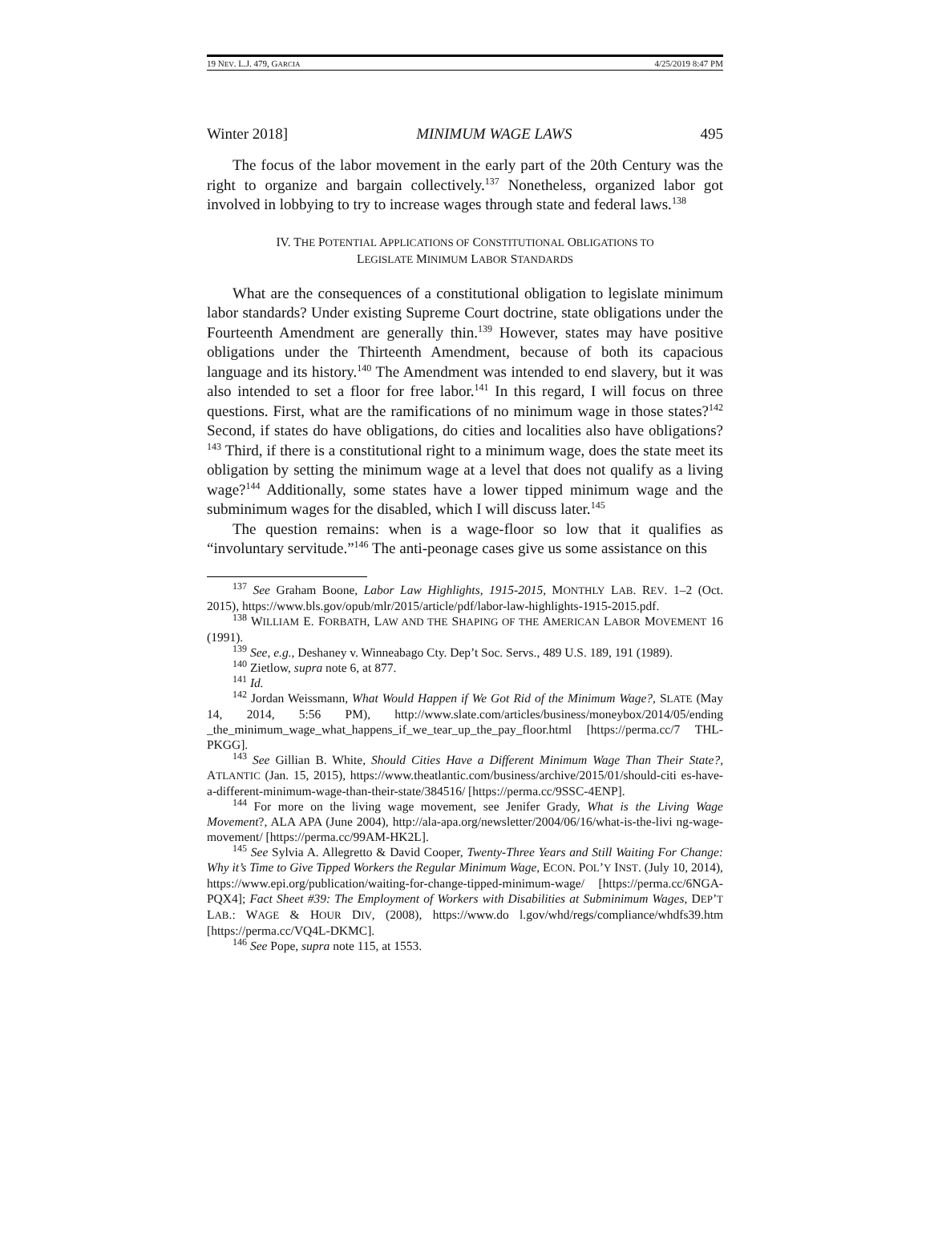19 NEV. L.J. 479, GARCIA 4/25/2019 8:47 PM
Winter 2018] MINIMUM WAGE LAWS 495
The focus of the labor movement in the early part of the 20th Century was the right to organize and bargain collectively.<sup>137</sup> Nonetheless, organized labor got involved in lobbying to try to increase wages through state and federal laws.<sup>138</sup>
IV. THE POTENTIAL APPLICATIONS OF CONSTITUTIONAL OBLIGATIONS TO
LEGISLATE MINIMUM LABOR STANDARDS
What are the consequences of a constitutional obligation to legislate minimum labor standards? Under existing Supreme Court doctrine, state obligations under the Fourteenth Amendment are generally thin.<sup>139</sup> However, states may have positive obligations under the Thirteenth Amendment, because of both its capacious language and its history.<sup>140</sup> The Amendment was intended to end slavery, but it was also intended to set a floor for free labor.<sup>141</sup> In this regard, I will focus on three questions. First, what are the ramifications of no minimum wage in those states?<sup>142</sup> Second, if states do have obligations, do cities and localities also have obligations?<sup>143</sup> Third, if there is a constitutional right to a minimum wage, does the state meet its obligation by setting the minimum wage at a level that does not qualify as a living wage?<sup>144</sup> Additionally, some states have a lower tipped minimum wage and the subminimum wages for the disabled, which I will discuss later.<sup>145</sup>
The question remains: when is a wage-floor so low that it qualifies as “involuntary servitude.”<sup>146</sup> The anti-peonage cases give us some assistance on this
<sup>137</sup> See Graham Boone, Labor Law Highlights, 1915-2015, MONTHLY LAB. REV. 1–2 (Oct. 2015), https://www.bls.gov/opub/mlr/2015/article/pdf/labor-law-highlights-1915-2015.pdf.
<sup>138</sup> WILLIAM E. FORBATH, LAW AND THE SHAPING OF THE AMERICAN LABOR MOVEMENT 16 (1991).
<sup>139</sup> See, e.g., Deshaney v. Winneabago Cty. Dep’t Soc. Servs., 489 U.S. 189, 191 (1989).
<sup>140</sup> Zietlow, supra note 6, at 877.
<sup>141</sup> Id.
<sup>142</sup> Jordan Weissmann, What Would Happen if We Got Rid of the Minimum Wage?, SLATE (May 14, 2014, 5:56 PM), http://www.slate.com/articles/business/moneybox/2014/05/ending _the_minimum_wage_what_happens_if_we_tear_up_the_pay_floor.html [https://perma.cc/7 THL-PKGG].
<sup>143</sup> See Gillian B. White, Should Cities Have a Different Minimum Wage Than Their State?, ATLANTIC (Jan. 15, 2015), https://www.theatlantic.com/business/archive/2015/01/should-citi es-have-a-different-minimum-wage-than-their-state/384516/ [https://perma.cc/9SSC-4ENP].
<sup>144</sup> For more on the living wage movement, see Jenifer Grady, What is the Living Wage Movement?, ALA APA (June 2004), http://ala-apa.org/newsletter/2004/06/16/what-is-the-livi ng-wage-movement/ [https://perma.cc/99AM-HK2L].
<sup>145</sup> See Sylvia A. Allegretto & David Cooper, Twenty-Three Years and Still Waiting For Change: Why it’s Time to Give Tipped Workers the Regular Minimum Wage, ECON. POL’Y INST. (July 10, 2014), https://www.epi.org/publication/waiting-for-change-tipped-minimum-wage/ [https://perma.cc/6NGA-PQX4]; Fact Sheet #39: The Employment of Workers with Disabilities at Subminimum Wages, DEP’T LAB.: WAGE & HOUR DIV, (2008), https://www.do l.gov/whd/regs/compliance/whdfs39.htm [https://perma.cc/VQ4L-DKMC].
<sup>146</sup> See Pope, supra note 115, at 1553.